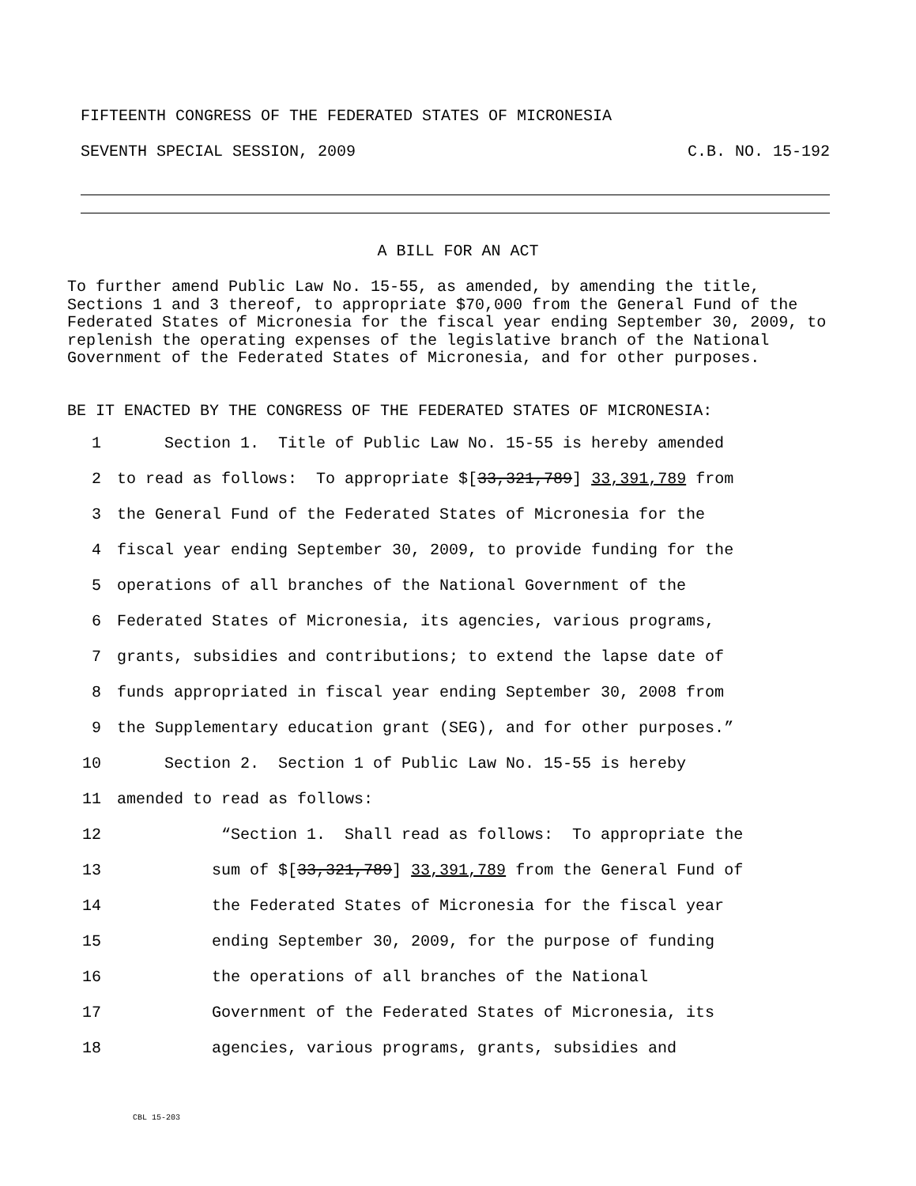FIFTEENTH CONGRESS OF THE FEDERATED STATES OF MICRONESIA
SEVENTH SPECIAL SESSION, 2009 C.B. NO. 15-192
A BILL FOR AN ACT
To further amend Public Law No. 15-55, as amended, by amending the title, Sections 1 and 3 thereof, to appropriate $70,000 from the General Fund of the Federated States of Micronesia for the fiscal year ending September 30, 2009, to replenish the operating expenses of the legislative branch of the National Government of the Federated States of Micronesia, and for other purposes.
BE IT ENACTED BY THE CONGRESS OF THE FEDERATED STATES OF MICRONESIA:
1 Section 1. Title of Public Law No. 15-55 is hereby amended
2 to read as follows: To appropriate $[33,321,789] 33,391,789 from
3 the General Fund of the Federated States of Micronesia for the
4 fiscal year ending September 30, 2009, to provide funding for the
5 operations of all branches of the National Government of the
6 Federated States of Micronesia, its agencies, various programs,
7 grants, subsidies and contributions; to extend the lapse date of
8 funds appropriated in fiscal year ending September 30, 2008 from
9 the Supplementary education grant (SEG), and for other purposes.”
10 Section 2. Section 1 of Public Law No. 15-55 is hereby
11 amended to read as follows:
12 “Section 1. Shall read as follows: To appropriate the
13 sum of $[33,321,789] 33,391,789 from the General Fund of
14 the Federated States of Micronesia for the fiscal year
15 ending September 30, 2009, for the purpose of funding
16 the operations of all branches of the National
17 Government of the Federated States of Micronesia, its
18 agencies, various programs, grants, subsidies and
CBL 15-203